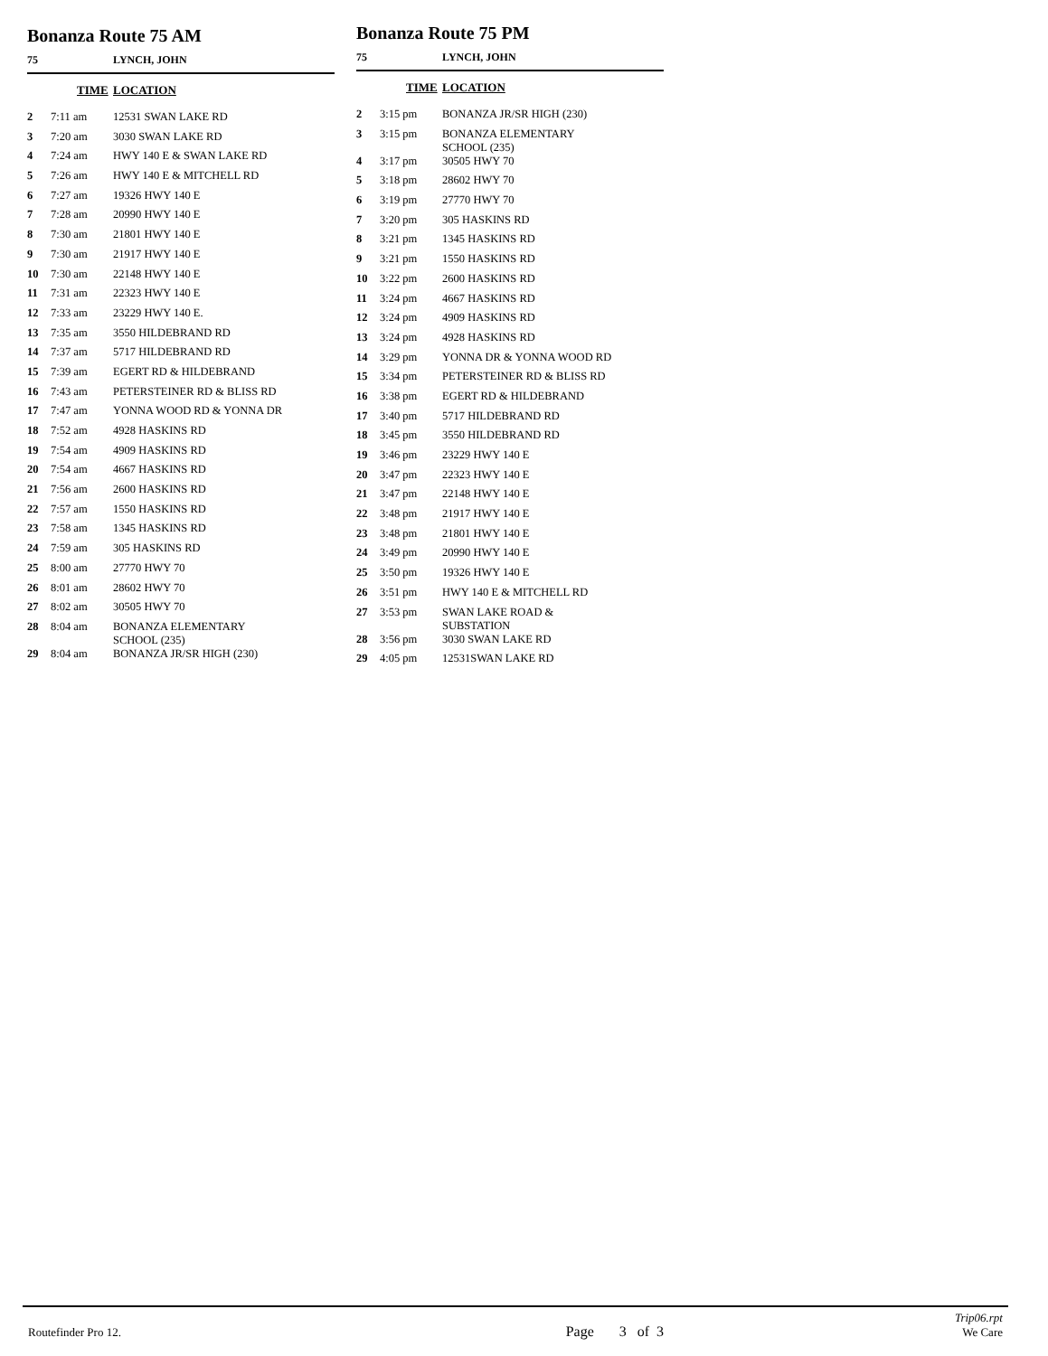Bonanza Route 75 AM
75 LYNCH, JOHN
| | TIME | LOCATION |
| --- | --- | --- |
| 2 | 7:11 am | 12531 SWAN LAKE RD |
| 3 | 7:20 am | 3030 SWAN LAKE RD |
| 4 | 7:24 am | HWY 140 E & SWAN LAKE RD |
| 5 | 7:26 am | HWY 140 E & MITCHELL RD |
| 6 | 7:27 am | 19326 HWY 140 E |
| 7 | 7:28 am | 20990 HWY 140 E |
| 8 | 7:30 am | 21801 HWY 140 E |
| 9 | 7:30 am | 21917 HWY 140 E |
| 10 | 7:30 am | 22148 HWY 140 E |
| 11 | 7:31 am | 22323 HWY 140 E |
| 12 | 7:33 am | 23229 HWY 140 E. |
| 13 | 7:35 am | 3550 HILDEBRAND RD |
| 14 | 7:37 am | 5717 HILDEBRAND RD |
| 15 | 7:39 am | EGERT RD & HILDEBRAND |
| 16 | 7:43 am | PETERSTEINER RD & BLISS RD |
| 17 | 7:47 am | YONNA WOOD RD & YONNA DR |
| 18 | 7:52 am | 4928 HASKINS RD |
| 19 | 7:54 am | 4909 HASKINS RD |
| 20 | 7:54 am | 4667 HASKINS RD |
| 21 | 7:56 am | 2600 HASKINS RD |
| 22 | 7:57 am | 1550 HASKINS RD |
| 23 | 7:58 am | 1345 HASKINS RD |
| 24 | 7:59 am | 305 HASKINS RD |
| 25 | 8:00 am | 27770 HWY 70 |
| 26 | 8:01 am | 28602 HWY 70 |
| 27 | 8:02 am | 30505 HWY 70 |
| 28 | 8:04 am | BONANZA ELEMENTARY SCHOOL (235) |
| 29 | 8:04 am | BONANZA JR/SR HIGH (230) |
Bonanza Route 75 PM
75 LYNCH, JOHN
| | TIME | LOCATION |
| --- | --- | --- |
| 2 | 3:15 pm | BONANZA JR/SR HIGH (230) |
| 3 | 3:15 pm | BONANZA ELEMENTARY SCHOOL (235) |
| 4 | 3:17 pm | 30505 HWY 70 |
| 5 | 3:18 pm | 28602 HWY 70 |
| 6 | 3:19 pm | 27770 HWY 70 |
| 7 | 3:20 pm | 305 HASKINS RD |
| 8 | 3:21 pm | 1345 HASKINS RD |
| 9 | 3:21 pm | 1550 HASKINS RD |
| 10 | 3:22 pm | 2600 HASKINS RD |
| 11 | 3:24 pm | 4667 HASKINS RD |
| 12 | 3:24 pm | 4909 HASKINS RD |
| 13 | 3:24 pm | 4928 HASKINS RD |
| 14 | 3:29 pm | YONNA DR & YONNA WOOD RD |
| 15 | 3:34 pm | PETERSTEINER RD & BLISS RD |
| 16 | 3:38 pm | EGERT RD & HILDEBRAND |
| 17 | 3:40 pm | 5717 HILDEBRAND RD |
| 18 | 3:45 pm | 3550 HILDEBRAND RD |
| 19 | 3:46 pm | 23229 HWY 140 E |
| 20 | 3:47 pm | 22323 HWY 140 E |
| 21 | 3:47 pm | 22148 HWY 140 E |
| 22 | 3:48 pm | 21917 HWY 140 E |
| 23 | 3:48 pm | 21801 HWY 140 E |
| 24 | 3:49 pm | 20990 HWY 140 E |
| 25 | 3:50 pm | 19326 HWY 140 E |
| 26 | 3:51 pm | HWY 140 E & MITCHELL RD |
| 27 | 3:53 pm | SWAN LAKE ROAD & SUBSTATION |
| 28 | 3:56 pm | 3030 SWAN LAKE RD |
| 29 | 4:05 pm | 12531SWAN LAKE RD |
Routefinder Pro 12. Page 3 of 3 Trip06.rpt
We Care